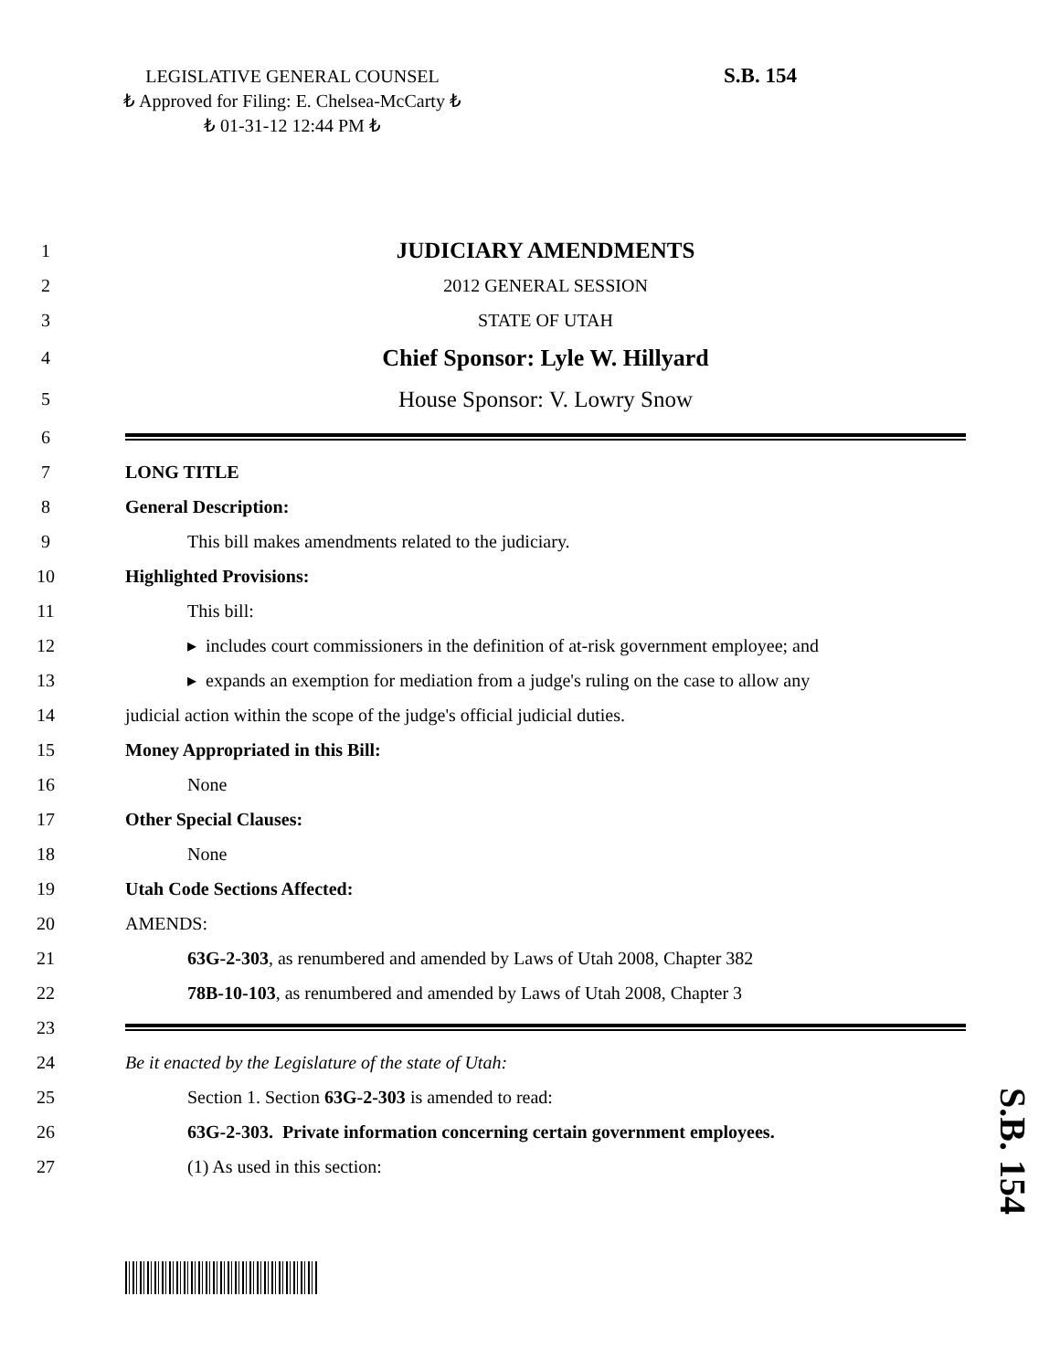LEGISLATIVE GENERAL COUNSEL
₺ Approved for Filing: E. Chelsea-McCarty ₺
₺ 01-31-12 12:44 PM ₺
S.B. 154
1 JUDICIARY AMENDMENTS
2 2012 GENERAL SESSION
3 STATE OF UTAH
4 Chief Sponsor: Lyle W. Hillyard
5 House Sponsor: V. Lowry Snow
6
7 LONG TITLE
8 General Description:
9 This bill makes amendments related to the judiciary.
10 Highlighted Provisions:
11 This bill:
12 ▸ includes court commissioners in the definition of at-risk government employee; and
13 ▸ expands an exemption for mediation from a judge's ruling on the case to allow any
14 judicial action within the scope of the judge's official judicial duties.
15 Money Appropriated in this Bill:
16 None
17 Other Special Clauses:
18 None
19 Utah Code Sections Affected:
20 AMENDS:
21 63G-2-303, as renumbered and amended by Laws of Utah 2008, Chapter 382
22 78B-10-103, as renumbered and amended by Laws of Utah 2008, Chapter 3
23
24 Be it enacted by the Legislature of the state of Utah:
25 Section 1. Section 63G-2-303 is amended to read:
26 63G-2-303. Private information concerning certain government employees.
27 (1) As used in this section:
S.B. 154